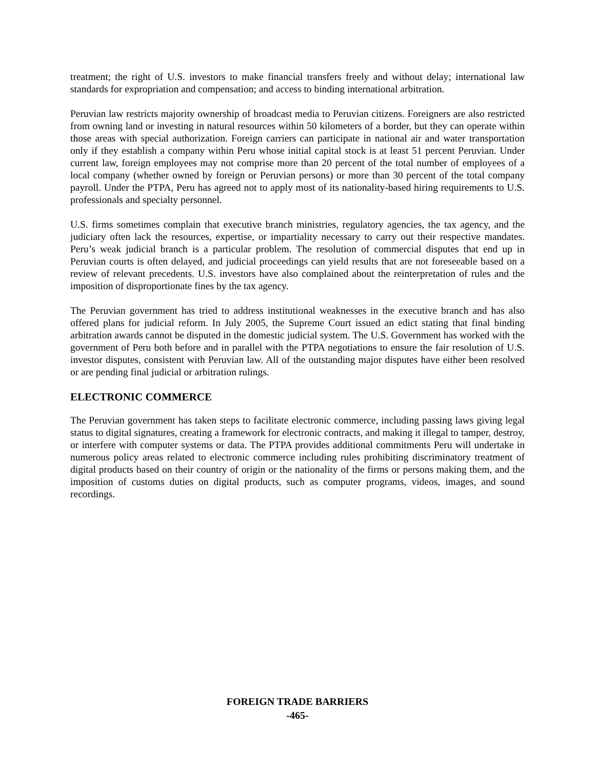treatment; the right of U.S. investors to make financial transfers freely and without delay; international law standards for expropriation and compensation; and access to binding international arbitration.
Peruvian law restricts majority ownership of broadcast media to Peruvian citizens. Foreigners are also restricted from owning land or investing in natural resources within 50 kilometers of a border, but they can operate within those areas with special authorization. Foreign carriers can participate in national air and water transportation only if they establish a company within Peru whose initial capital stock is at least 51 percent Peruvian. Under current law, foreign employees may not comprise more than 20 percent of the total number of employees of a local company (whether owned by foreign or Peruvian persons) or more than 30 percent of the total company payroll. Under the PTPA, Peru has agreed not to apply most of its nationality-based hiring requirements to U.S. professionals and specialty personnel.
U.S. firms sometimes complain that executive branch ministries, regulatory agencies, the tax agency, and the judiciary often lack the resources, expertise, or impartiality necessary to carry out their respective mandates. Peru’s weak judicial branch is a particular problem. The resolution of commercial disputes that end up in Peruvian courts is often delayed, and judicial proceedings can yield results that are not foreseeable based on a review of relevant precedents. U.S. investors have also complained about the reinterpretation of rules and the imposition of disproportionate fines by the tax agency.
The Peruvian government has tried to address institutional weaknesses in the executive branch and has also offered plans for judicial reform. In July 2005, the Supreme Court issued an edict stating that final binding arbitration awards cannot be disputed in the domestic judicial system. The U.S. Government has worked with the government of Peru both before and in parallel with the PTPA negotiations to ensure the fair resolution of U.S. investor disputes, consistent with Peruvian law. All of the outstanding major disputes have either been resolved or are pending final judicial or arbitration rulings.
ELECTRONIC COMMERCE
The Peruvian government has taken steps to facilitate electronic commerce, including passing laws giving legal status to digital signatures, creating a framework for electronic contracts, and making it illegal to tamper, destroy, or interfere with computer systems or data. The PTPA provides additional commitments Peru will undertake in numerous policy areas related to electronic commerce including rules prohibiting discriminatory treatment of digital products based on their country of origin or the nationality of the firms or persons making them, and the imposition of customs duties on digital products, such as computer programs, videos, images, and sound recordings.
FOREIGN TRADE BARRIERS
-465-